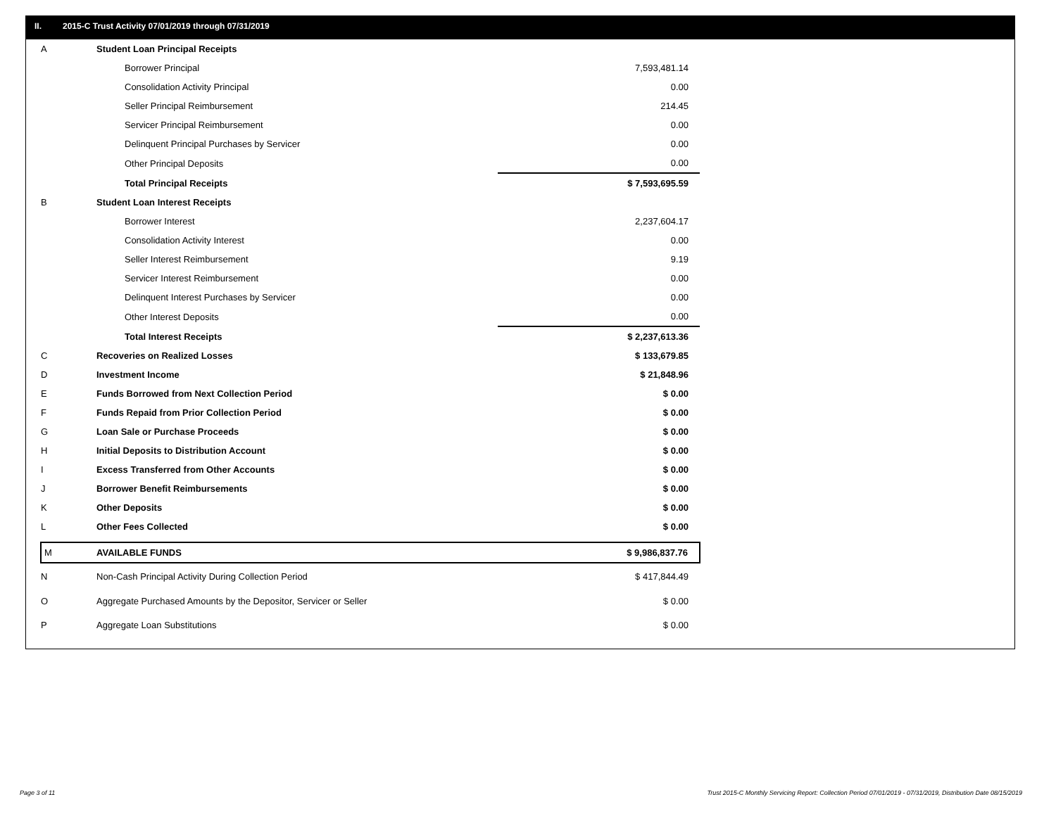II. 2015-C Trust Activity 07/01/2019 through 07/31/2019
| A | Student Loan Principal Receipts | |
| | Borrower Principal | 7,593,481.14 |
| | Consolidation Activity Principal | 0.00 |
| | Seller Principal Reimbursement | 214.45 |
| | Servicer Principal Reimbursement | 0.00 |
| | Delinquent Principal Purchases by Servicer | 0.00 |
| | Other Principal Deposits | 0.00 |
| | Total Principal Receipts | $ 7,593,695.59 |
| B | Student Loan Interest Receipts | |
| | Borrower Interest | 2,237,604.17 |
| | Consolidation Activity Interest | 0.00 |
| | Seller Interest Reimbursement | 9.19 |
| | Servicer Interest Reimbursement | 0.00 |
| | Delinquent Interest Purchases by Servicer | 0.00 |
| | Other Interest Deposits | 0.00 |
| | Total Interest Receipts | $ 2,237,613.36 |
| C | Recoveries on Realized Losses | $ 133,679.85 |
| D | Investment Income | $ 21,848.96 |
| E | Funds Borrowed from Next Collection Period | $ 0.00 |
| F | Funds Repaid from Prior Collection Period | $ 0.00 |
| G | Loan Sale or Purchase Proceeds | $ 0.00 |
| H | Initial Deposits to Distribution Account | $ 0.00 |
| I | Excess Transferred from Other Accounts | $ 0.00 |
| J | Borrower Benefit Reimbursements | $ 0.00 |
| K | Other Deposits | $ 0.00 |
| L | Other Fees Collected | $ 0.00 |
| M | AVAILABLE FUNDS | $ 9,986,837.76 |
| N | Non-Cash Principal Activity During Collection Period | $ 417,844.49 |
| O | Aggregate Purchased Amounts by the Depositor, Servicer or Seller | $ 0.00 |
| P | Aggregate Loan Substitutions | $ 0.00 |
Page 3 of 11
Trust 2015-C Monthly Servicing Report: Collection Period 07/01/2019 - 07/31/2019, Distribution Date 08/15/2019